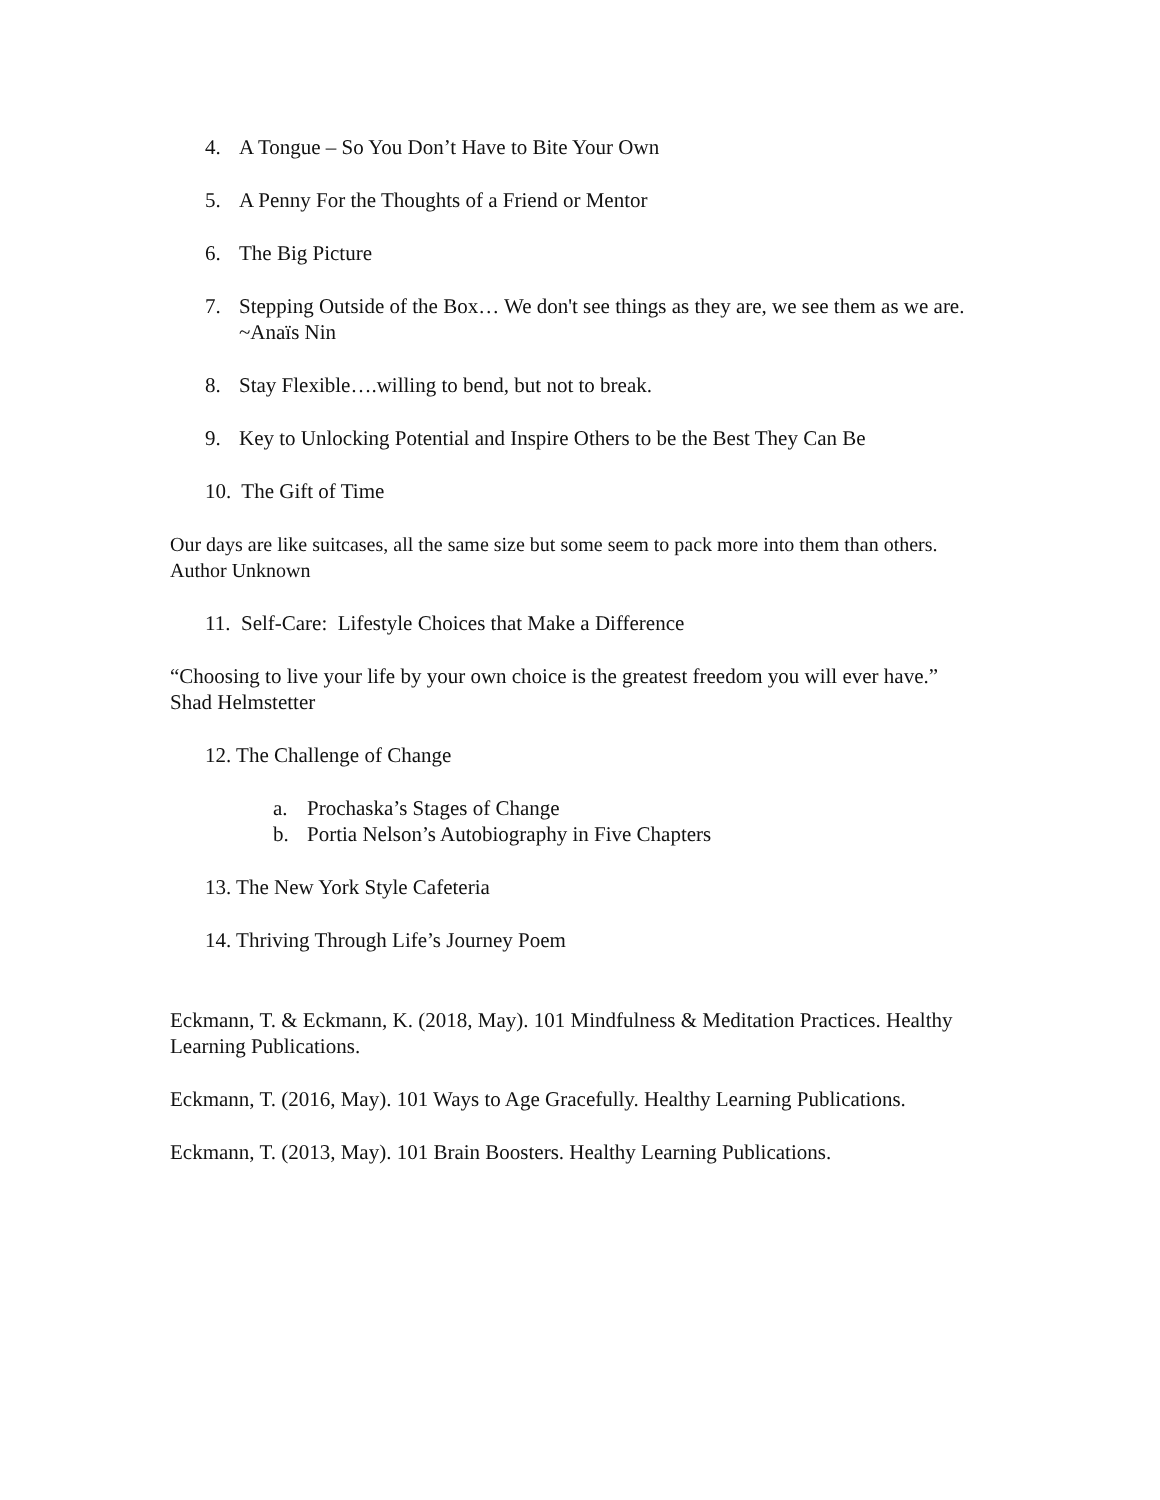4. A Tongue – So You Don’t Have to Bite Your Own
5. A Penny For the Thoughts of a Friend or Mentor
6. The Big Picture
7. Stepping Outside of the Box… We don't see things as they are, we see them as we are. ~Anaïs Nin
8. Stay Flexible….willing to bend, but not to break.
9. Key to Unlocking Potential and Inspire Others to be the Best They Can Be
10. The Gift of Time
Our days are like suitcases, all the same size but some seem to pack more into them than others. Author Unknown
11. Self-Care: Lifestyle Choices that Make a Difference
“Choosing to live your life by your own choice is the greatest freedom you will ever have.” Shad Helmstetter
12. The Challenge of Change
a. Prochaska’s Stages of Change
b. Portia Nelson’s Autobiography in Five Chapters
13. The New York Style Cafeteria
14. Thriving Through Life’s Journey Poem
Eckmann, T. & Eckmann, K. (2018, May). 101 Mindfulness & Meditation Practices. Healthy Learning Publications.
Eckmann, T. (2016, May). 101 Ways to Age Gracefully. Healthy Learning Publications.
Eckmann, T. (2013, May). 101 Brain Boosters. Healthy Learning Publications.